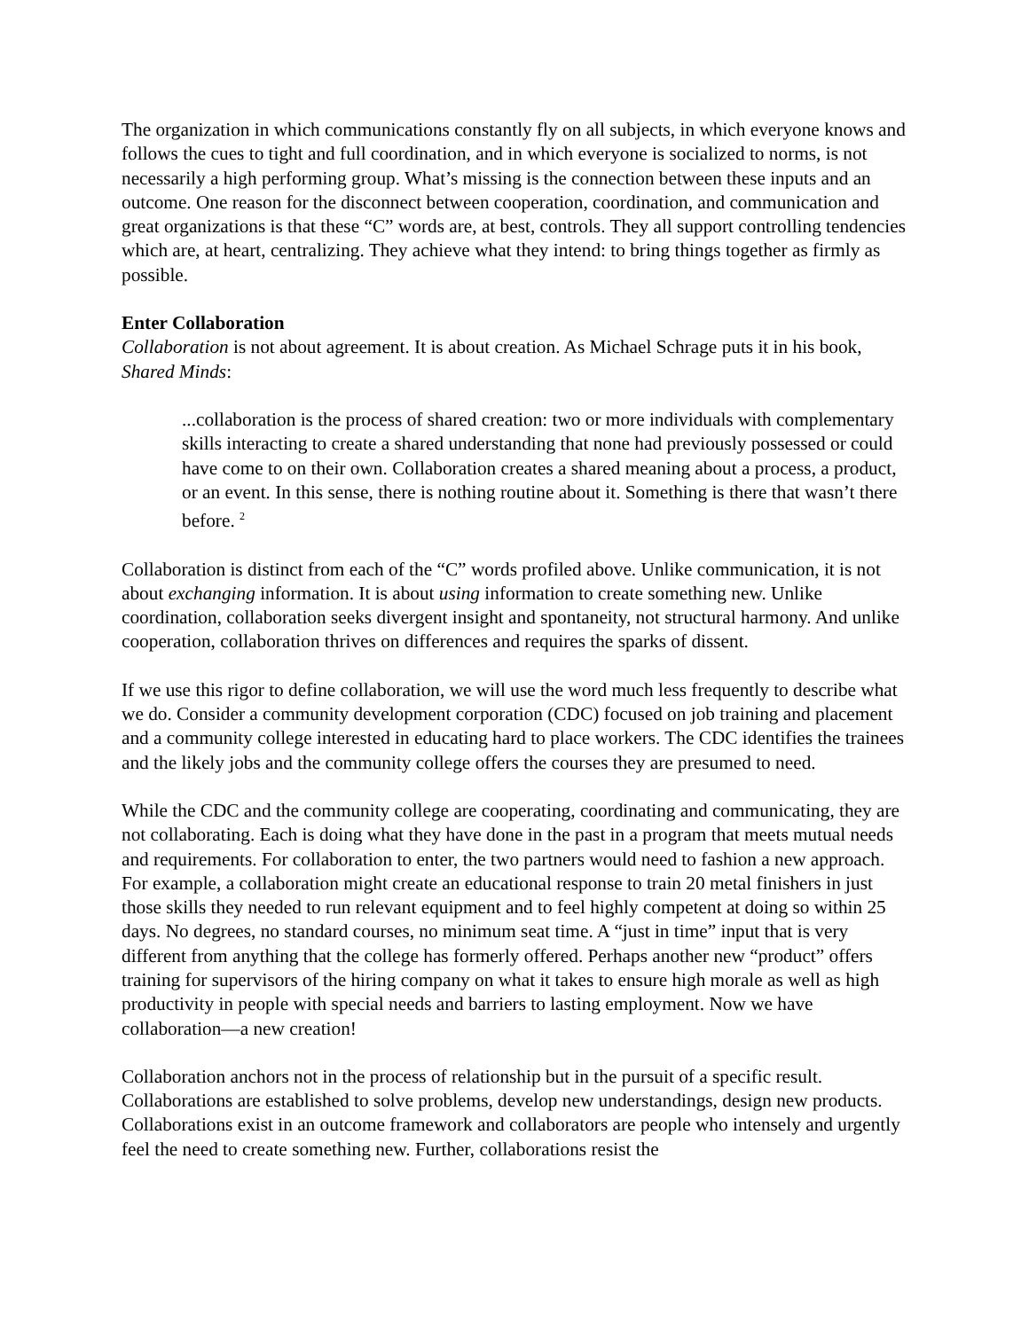The organization in which communications constantly fly on all subjects, in which everyone knows and follows the cues to tight and full coordination, and in which everyone is socialized to norms, is not necessarily a high performing group. What’s missing is the connection between these inputs and an outcome. One reason for the disconnect between cooperation, coordination, and communication and great organizations is that these “C” words are, at best, controls. They all support controlling tendencies which are, at heart, centralizing. They achieve what they intend: to bring things together as firmly as possible.
Enter Collaboration
Collaboration is not about agreement. It is about creation. As Michael Schrage puts it in his book, Shared Minds:
...collaboration is the process of shared creation: two or more individuals with complementary skills interacting to create a shared understanding that none had previously possessed or could have come to on their own. Collaboration creates a shared meaning about a process, a product, or an event. In this sense, there is nothing routine about it. Something is there that wasn’t there before. <sup>2</sup>
Collaboration is distinct from each of the “C” words profiled above. Unlike communication, it is not about exchanging information. It is about using information to create something new. Unlike coordination, collaboration seeks divergent insight and spontaneity, not structural harmony. And unlike cooperation, collaboration thrives on differences and requires the sparks of dissent.
If we use this rigor to define collaboration, we will use the word much less frequently to describe what we do. Consider a community development corporation (CDC) focused on job training and placement and a community college interested in educating hard to place workers. The CDC identifies the trainees and the likely jobs and the community college offers the courses they are presumed to need.
While the CDC and the community college are cooperating, coordinating and communicating, they are not collaborating. Each is doing what they have done in the past in a program that meets mutual needs and requirements. For collaboration to enter, the two partners would need to fashion a new approach. For example, a collaboration might create an educational response to train 20 metal finishers in just those skills they needed to run relevant equipment and to feel highly competent at doing so within 25 days. No degrees, no standard courses, no minimum seat time. A “just in time” input that is very different from anything that the college has formerly offered. Perhaps another new “product” offers training for supervisors of the hiring company on what it takes to ensure high morale as well as high productivity in people with special needs and barriers to lasting employment. Now we have collaboration—a new creation!
Collaboration anchors not in the process of relationship but in the pursuit of a specific result. Collaborations are established to solve problems, develop new understandings, design new products. Collaborations exist in an outcome framework and collaborators are people who intensely and urgently feel the need to create something new. Further, collaborations resist the